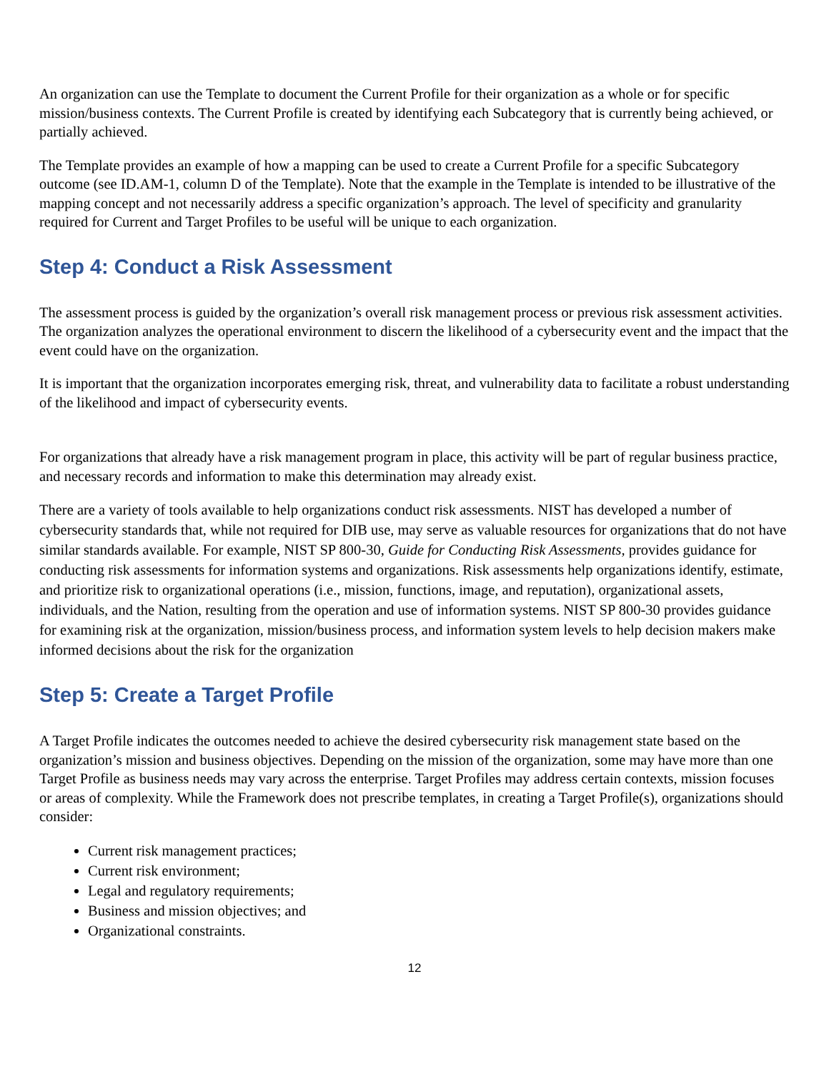An organization can use the Template to document the Current Profile for their organization as a whole or for specific mission/business contexts. The Current Profile is created by identifying each Subcategory that is currently being achieved, or partially achieved.
The Template provides an example of how a mapping can be used to create a Current Profile for a specific Subcategory outcome (see ID.AM-1, column D of the Template). Note that the example in the Template is intended to be illustrative of the mapping concept and not necessarily address a specific organization’s approach. The level of specificity and granularity required for Current and Target Profiles to be useful will be unique to each organization.
Step 4: Conduct a Risk Assessment
The assessment process is guided by the organization’s overall risk management process or previous risk assessment activities. The organization analyzes the operational environment to discern the likelihood of a cybersecurity event and the impact that the event could have on the organization.
It is important that the organization incorporates emerging risk, threat, and vulnerability data to facilitate a robust understanding of the likelihood and impact of cybersecurity events.
For organizations that already have a risk management program in place, this activity will be part of regular business practice, and necessary records and information to make this determination may already exist.
There are a variety of tools available to help organizations conduct risk assessments. NIST has developed a number of cybersecurity standards that, while not required for DIB use, may serve as valuable resources for organizations that do not have similar standards available. For example, NIST SP 800-30, Guide for Conducting Risk Assessments, provides guidance for conducting risk assessments for information systems and organizations. Risk assessments help organizations identify, estimate, and prioritize risk to organizational operations (i.e., mission, functions, image, and reputation), organizational assets, individuals, and the Nation, resulting from the operation and use of information systems. NIST SP 800-30 provides guidance for examining risk at the organization, mission/business process, and information system levels to help decision makers make informed decisions about the risk for the organization
Step 5: Create a Target Profile
A Target Profile indicates the outcomes needed to achieve the desired cybersecurity risk management state based on the organization’s mission and business objectives. Depending on the mission of the organization, some may have more than one Target Profile as business needs may vary across the enterprise. Target Profiles may address certain contexts, mission focuses or areas of complexity. While the Framework does not prescribe templates, in creating a Target Profile(s), organizations should consider:
Current risk management practices;
Current risk environment;
Legal and regulatory requirements;
Business and mission objectives; and
Organizational constraints.
12